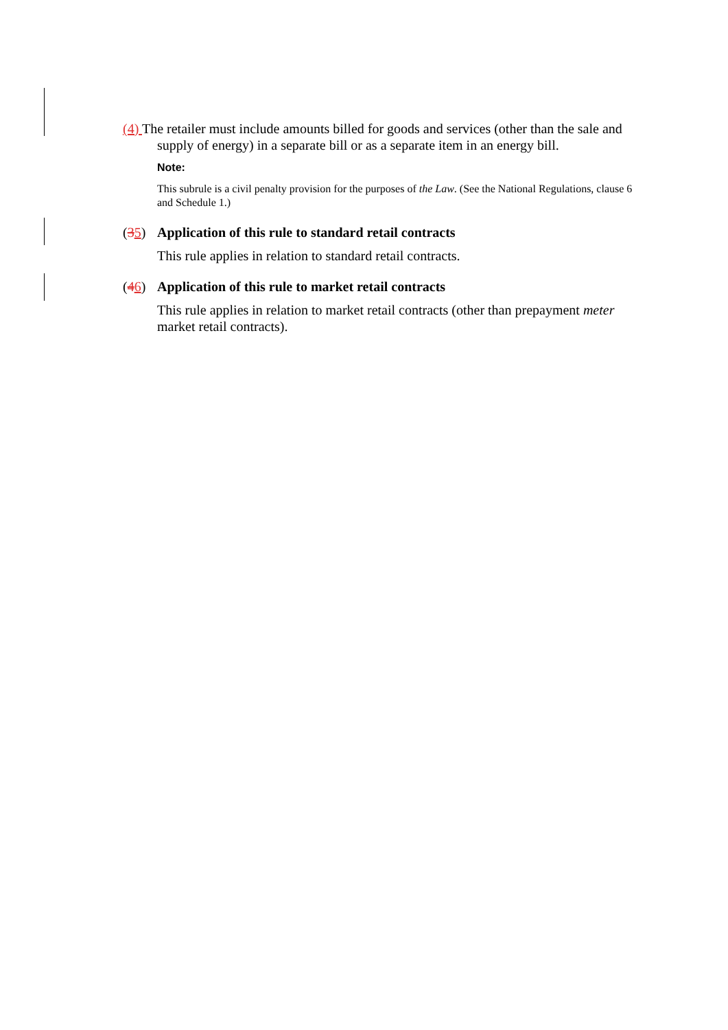(4) The retailer must include amounts billed for goods and services (other than the sale and supply of energy) in a separate bill or as a separate item in an energy bill.
Note:
This subrule is a civil penalty provision for the purposes of the Law. (See the National Regulations, clause 6 and Schedule 1.)
(35) Application of this rule to standard retail contracts
This rule applies in relation to standard retail contracts.
(46) Application of this rule to market retail contracts
This rule applies in relation to market retail contracts (other than prepayment meter market retail contracts).